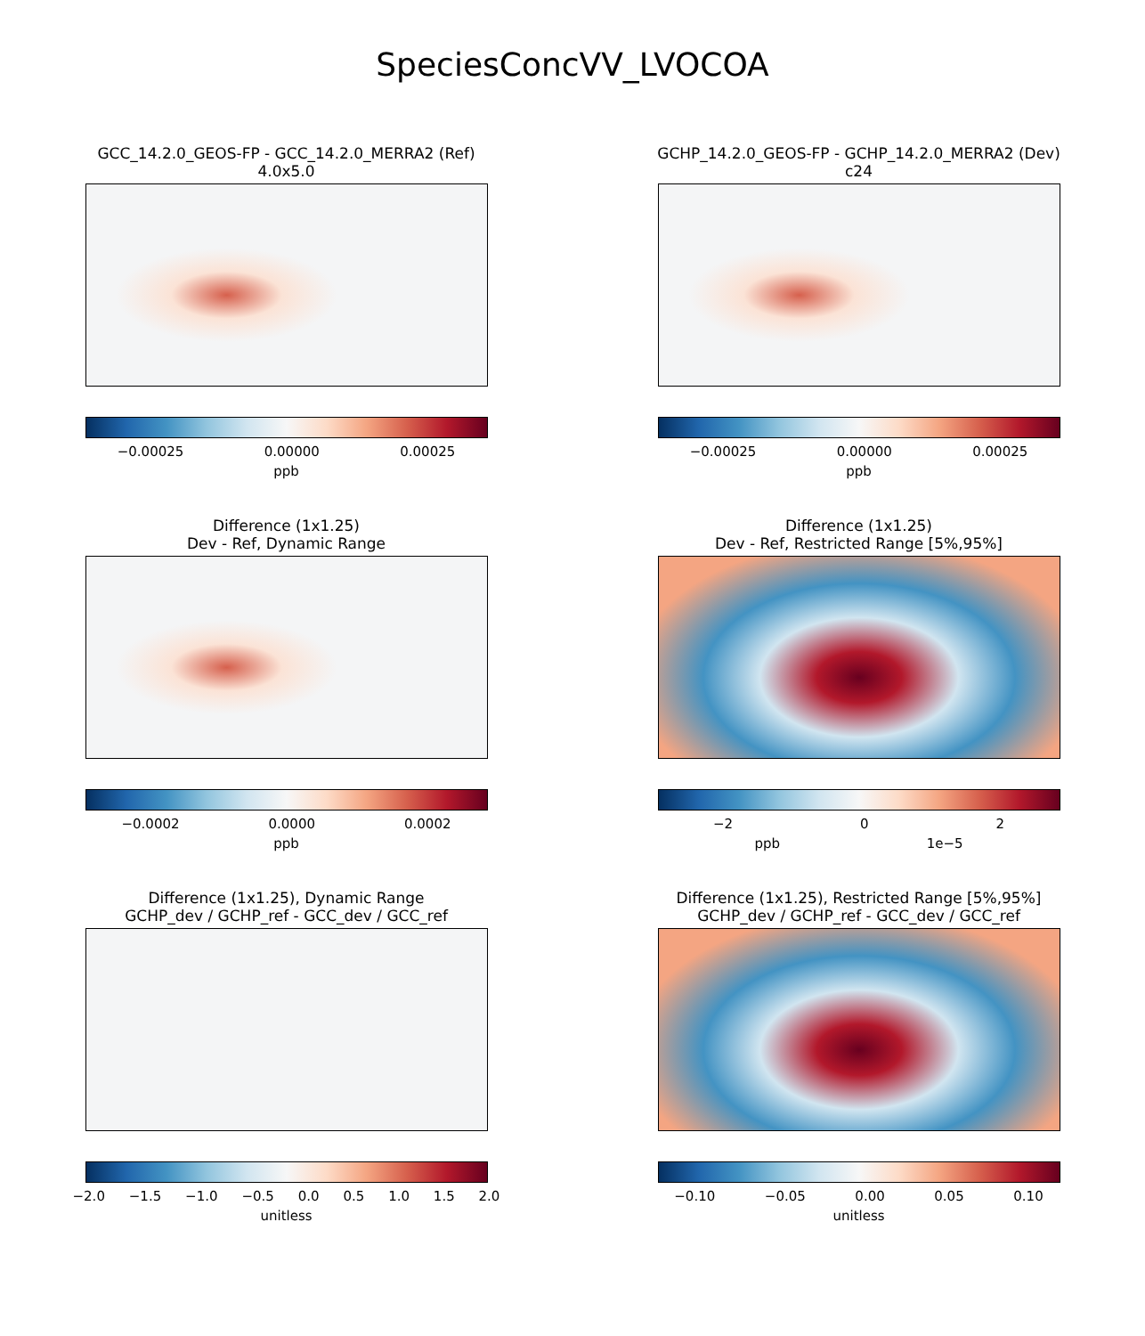SpeciesConcVV_LVOCOA
GCC_14.2.0_GEOS-FP - GCC_14.2.0_MERRA2 (Ref)
4.0x5.0
−0.00025 0.00000 0.00025
ppb
GCHP_14.2.0_GEOS-FP - GCHP_14.2.0_MERRA2 (Dev)
c24
−0.00025 0.00000 0.00025
ppb
Difference (1x1.25)
Dev - Ref, Dynamic Range
−0.0002 0.0000 0.0002
ppb
Difference (1x1.25)
Dev - Ref, Restricted Range [5%,95%]
−2 0 2
ppb 1e−5
Difference (1x1.25), Dynamic Range
GCHP_dev / GCHP_ref - GCC_dev / GCC_ref
−2.0 −1.5 −1.0 −0.5 0.0 0.5 1.0 1.5 2.0
unitless
Difference (1x1.25), Restricted Range [5%,95%]
GCHP_dev / GCHP_ref - GCC_dev / GCC_ref
−0.10 −0.05 0.00 0.05 0.10
unitless